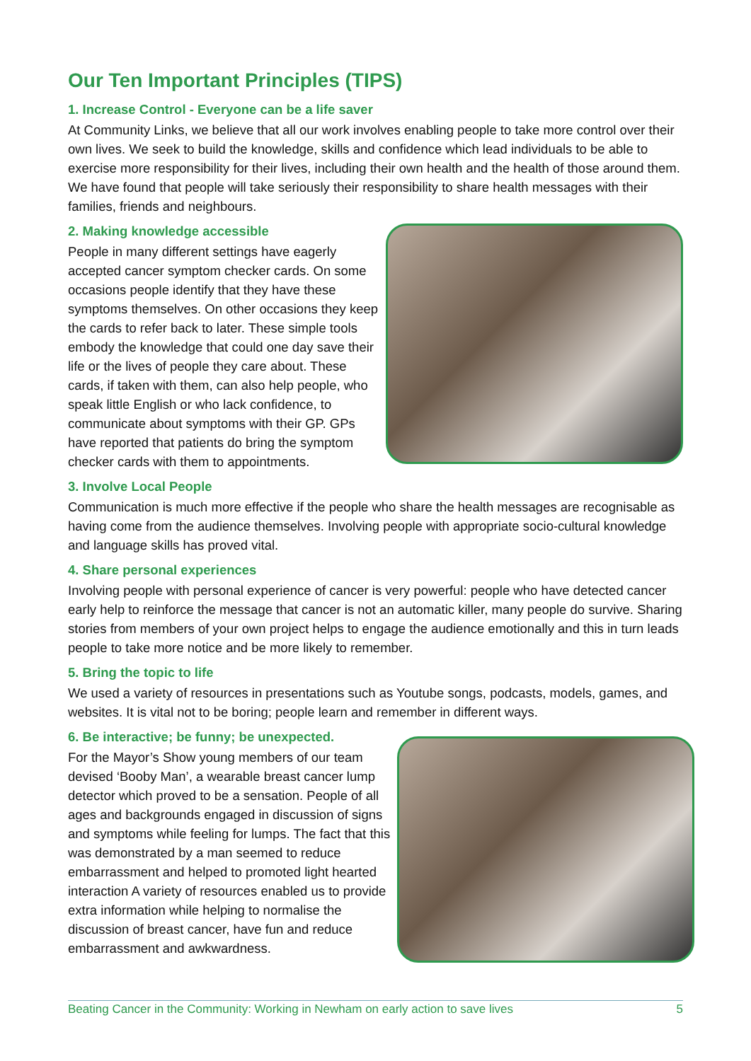Our Ten Important Principles (TIPS)
1. Increase Control - Everyone can be a life saver
At Community Links, we believe that all our work involves enabling people to take more control over their own lives. We seek to build the knowledge, skills and confidence which lead individuals to be able to exercise more responsibility for their lives, including their own health and the health of those around them. We have found that people will take seriously their responsibility to share health messages with their families, friends and neighbours.
2. Making knowledge accessible
People in many different settings have eagerly accepted cancer symptom checker cards. On some occasions people identify that they have these symptoms themselves. On other occasions they keep the cards to refer back to later. These simple tools embody the knowledge that could one day save their life or the lives of people they care about. These cards, if taken with them, can also help people, who speak little English or who lack confidence, to communicate about symptoms with their GP. GPs have reported that patients do bring the symptom checker cards with them to appointments.
3. Involve Local People
Communication is much more effective if the people who share the health messages are recognisable as having come from the audience themselves. Involving people with appropriate socio-cultural knowledge and language skills has proved vital.
4. Share personal experiences
Involving people with personal experience of cancer is very powerful: people who have detected cancer early help to reinforce the message that cancer is not an automatic killer, many people do survive. Sharing stories from members of your own project helps to engage the audience emotionally and this in turn leads people to take more notice and be more likely to remember.
5. Bring the topic to life
We used a variety of resources in presentations such as Youtube songs, podcasts, models, games, and websites. It is vital not to be boring; people learn and remember in different ways.
6. Be interactive; be funny; be unexpected.
For the Mayor’s Show young members of our team devised ‘Booby Man’, a wearable breast cancer lump detector which proved to be a sensation. People of all ages and backgrounds engaged in discussion of signs and symptoms while feeling for lumps. The fact that this was demonstrated by a man seemed to reduce embarrassment and helped to promoted light hearted interaction A variety of resources enabled us to provide extra information while helping to normalise the discussion of breast cancer, have fun and reduce embarrassment and awkwardness.
Beating Cancer in the Community: Working in Newham on early action to save lives 5